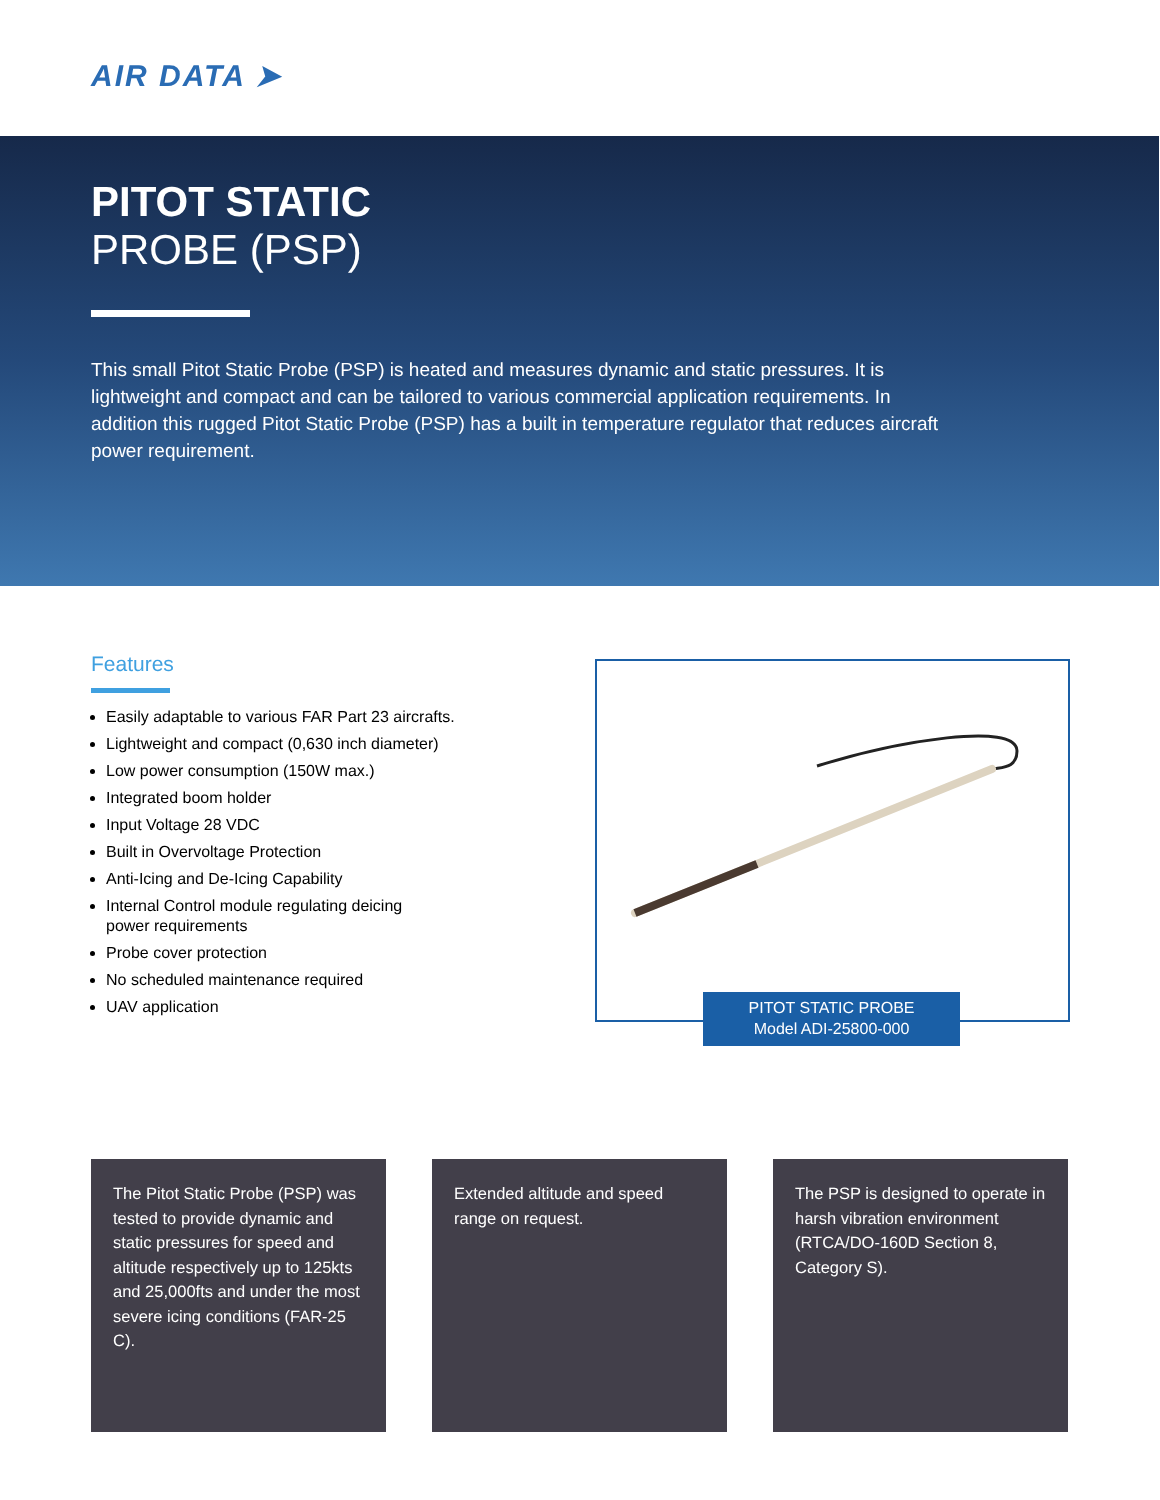AIR DATA ➤
PITOT STATIC
PROBE (PSP)
This small Pitot Static Probe (PSP) is heated and measures dynamic and static pressures. It is lightweight and compact and can be tailored to various commercial application requirements. In addition this rugged Pitot Static Probe (PSP) has a built in temperature regulator that reduces aircraft power requirement.
Features
Easily adaptable to various FAR Part 23 aircrafts.
Lightweight and compact (0,630 inch diameter)
Low power consumption (150W max.)
Integrated boom holder
Input Voltage 28 VDC
Built in Overvoltage Protection
Anti-Icing and De-Icing Capability
Internal Control module regulating deicing
power requirements
Probe cover protection
No scheduled maintenance required
UAV application
PITOT STATIC PROBE
Model ADI-25800-000
The Pitot Static Probe (PSP) was tested to provide dynamic and static pressures for speed and altitude respectively up to 125kts and 25,000fts and under the most severe icing conditions (FAR-25 C).
Extended altitude and speed range on request.
The PSP is designed to operate in harsh vibration environment (RTCA/DO-160D Section 8, Category S).